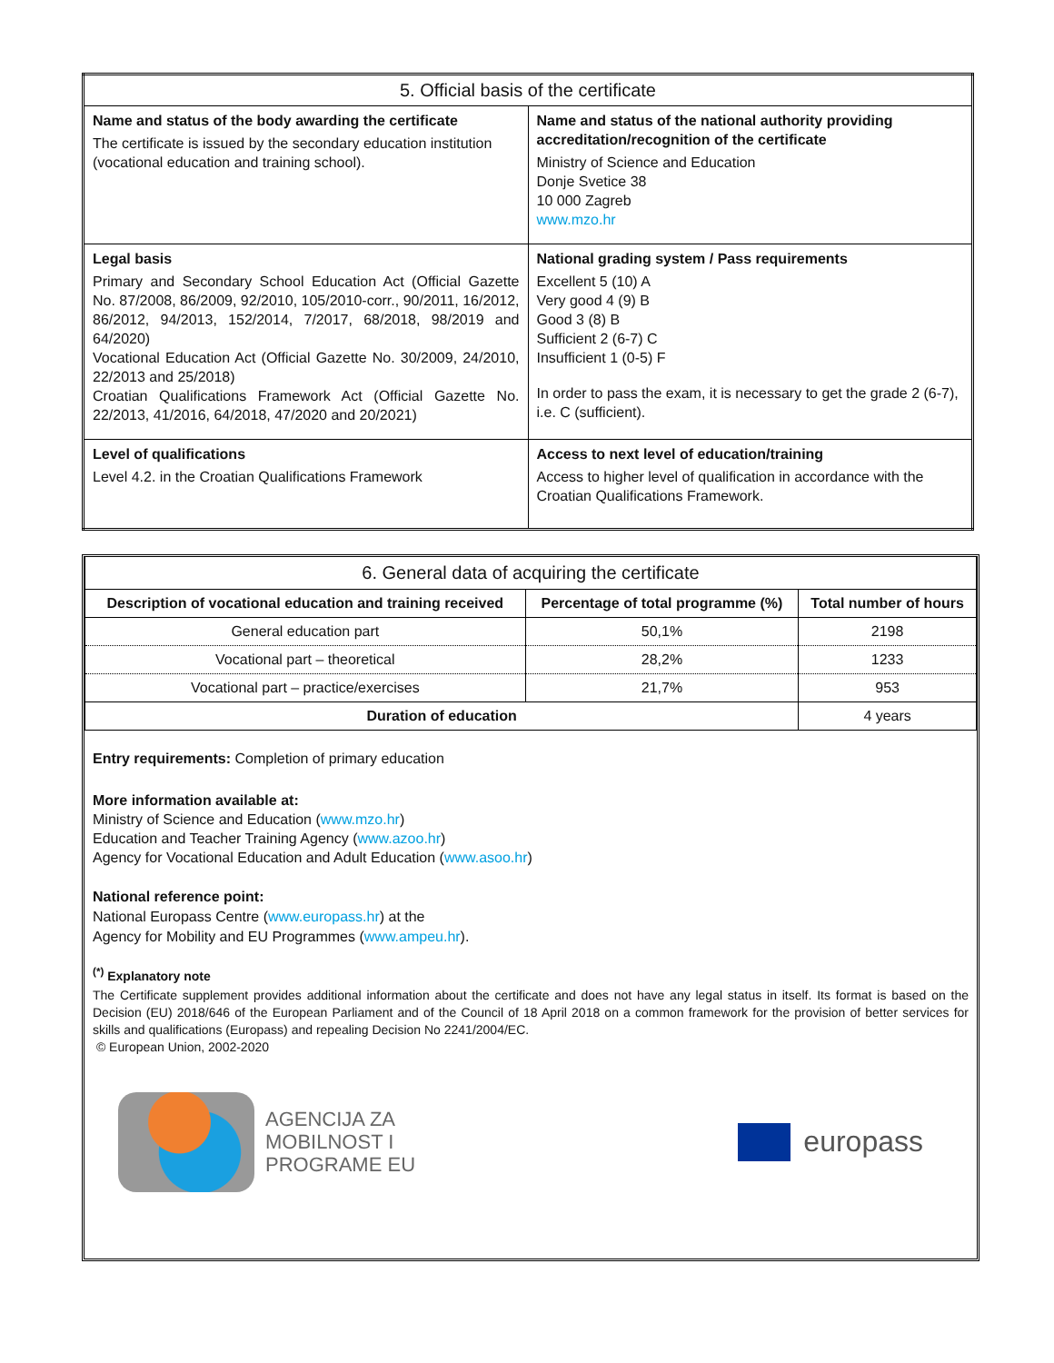| 5. Official basis of the certificate | |
| Name and status of the body awarding the certificate The certificate is issued by the secondary education institution (vocational education and training school). | Name and status of the national authority providing accreditation/recognition of the certificate Ministry of Science and Education Donje Svetice 38 10 000 Zagreb www.mzo.hr |
| Legal basis Primary and Secondary School Education Act (Official Gazette No. 87/2008, 86/2009, 92/2010, 105/2010-corr., 90/2011, 16/2012, 86/2012, 94/2013, 152/2014, 7/2017, 68/2018, 98/2019 and 64/2020) Vocational Education Act (Official Gazette No. 30/2009, 24/2010, 22/2013 and 25/2018) Croatian Qualifications Framework Act (Official Gazette No. 22/2013, 41/2016, 64/2018, 47/2020 and 20/2021) | National grading system / Pass requirements Excellent 5 (10) A Very good 4 (9) B Good 3 (8) B Sufficient 2 (6-7) C Insufficient 1 (0-5) F In order to pass the exam, it is necessary to get the grade 2 (6-7), i.e. C (sufficient). |
| Level of qualifications Level 4.2. in the Croatian Qualifications Framework | Access to next level of education/training Access to higher level of qualification in accordance with the Croatian Qualifications Framework. |
| 6. General data of acquiring the certificate | | |
| Description of vocational education and training received | Percentage of total programme (%) | Total number of hours |
| General education part | 50,1% | 2198 |
| Vocational part – theoretical | 28,2% | 1233 |
| Vocational part – practice/exercises | 21,7% | 953 |
| Duration of education | | 4 years |
Entry requirements: Completion of primary education
More information available at:
Ministry of Science and Education (www.mzo.hr)
Education and Teacher Training Agency (www.azoo.hr)
Agency for Vocational Education and Adult Education (www.asoo.hr)
National reference point:
National Europass Centre (www.europass.hr) at the
Agency for Mobility and EU Programmes (www.ampeu.hr).
<sup>(*)</sup> Explanatory note
The Certificate supplement provides additional information about the certificate and does not have any legal status in itself. Its format is based on the Decision (EU) 2018/646 of the European Parliament and of the Council of 18 April 2018 on a common framework for the provision of better services for skills and qualifications (Europass) and repealing Decision No 2241/2004/EC.
© European Union, 2002-2020
AGENCIJA ZA
MOBILNOST I
PROGRAME EU
europass